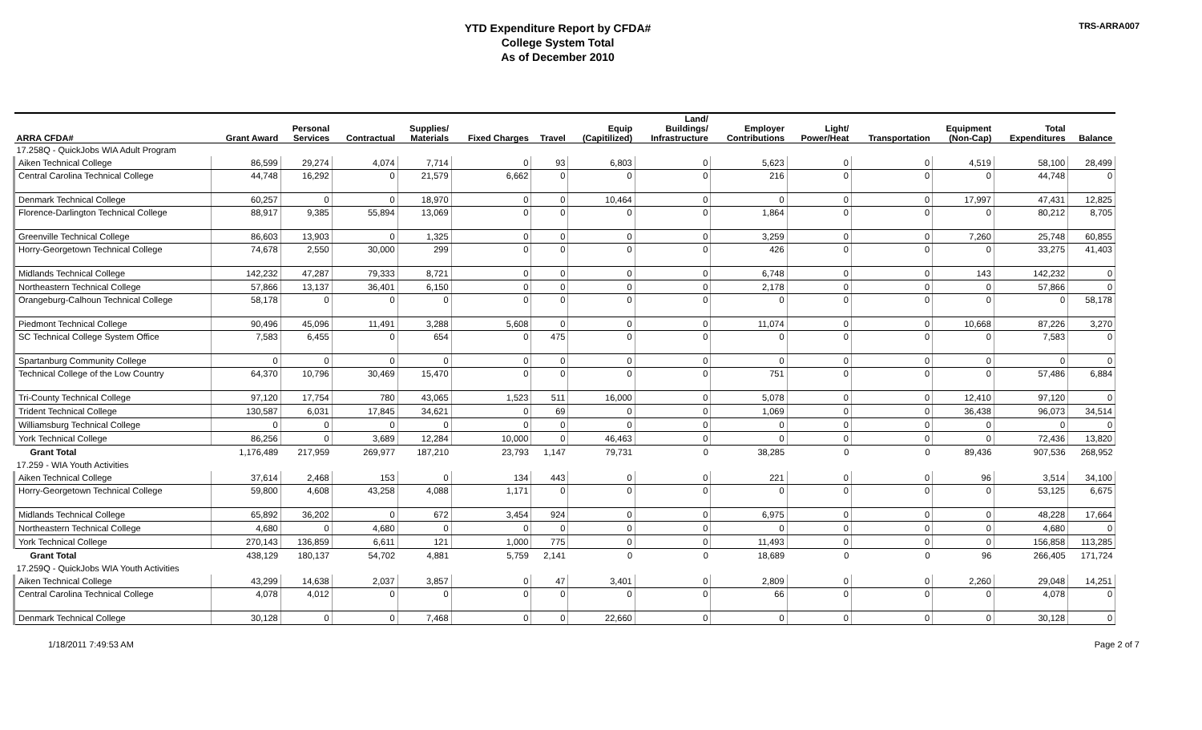YTD Expenditure Report by CFDA#
College System Total
As of December 2010
TRS-ARRA007
| ARRA CFDA# | Grant Award | Personal Services | Contractual | Supplies/ Materials | Fixed Charges | Travel | Equip (Capitilized) | Land/ Buildings/ Infrastructure | Employer Contributions | Light/ Power/Heat | Transportation | Equipment (Non-Cap) | Total Expenditures | Balance |
| --- | --- | --- | --- | --- | --- | --- | --- | --- | --- | --- | --- | --- | --- | --- |
| 17.258Q - QuickJobs WIA Adult Program | | | | | | | | | | | | | | |
| Aiken Technical College | 86,599 | 29,274 | 4,074 | 7,714 | 0 | 93 | 6,803 | 0 | 5,623 | 0 | 0 | 4,519 | 58,100 | 28,499 |
| Central Carolina Technical College | 44,748 | 16,292 | 0 | 21,579 | 6,662 | 0 | 0 | 0 | 216 | 0 | 0 | 0 | 44,748 | 0 |
| Denmark Technical College | 60,257 | 0 | 0 | 18,970 | 0 | 0 | 10,464 | 0 | 0 | 0 | 0 | 17,997 | 47,431 | 12,825 |
| Florence-Darlington Technical College | 88,917 | 9,385 | 55,894 | 13,069 | 0 | 0 | 0 | 0 | 1,864 | 0 | 0 | 0 | 80,212 | 8,705 |
| Greenville Technical College | 86,603 | 13,903 | 0 | 1,325 | 0 | 0 | 0 | 0 | 3,259 | 0 | 0 | 7,260 | 25,748 | 60,855 |
| Horry-Georgetown Technical College | 74,678 | 2,550 | 30,000 | 299 | 0 | 0 | 0 | 0 | 426 | 0 | 0 | 0 | 33,275 | 41,403 |
| Midlands Technical College | 142,232 | 47,287 | 79,333 | 8,721 | 0 | 0 | 0 | 0 | 6,748 | 0 | 0 | 143 | 142,232 | 0 |
| Northeastern Technical College | 57,866 | 13,137 | 36,401 | 6,150 | 0 | 0 | 0 | 0 | 2,178 | 0 | 0 | 0 | 57,866 | 0 |
| Orangeburg-Calhoun Technical College | 58,178 | 0 | 0 | 0 | 0 | 0 | 0 | 0 | 0 | 0 | 0 | 0 | 0 | 58,178 |
| Piedmont Technical College | 90,496 | 45,096 | 11,491 | 3,288 | 5,608 | 0 | 0 | 0 | 11,074 | 0 | 0 | 10,668 | 87,226 | 3,270 |
| SC Technical College System Office | 7,583 | 6,455 | 0 | 654 | 0 | 475 | 0 | 0 | 0 | 0 | 0 | 0 | 7,583 | 0 |
| Spartanburg Community College | 0 | 0 | 0 | 0 | 0 | 0 | 0 | 0 | 0 | 0 | 0 | 0 | 0 | 0 |
| Technical College of the Low Country | 64,370 | 10,796 | 30,469 | 15,470 | 0 | 0 | 0 | 0 | 751 | 0 | 0 | 0 | 57,486 | 6,884 |
| Tri-County Technical College | 97,120 | 17,754 | 780 | 43,065 | 1,523 | 511 | 16,000 | 0 | 5,078 | 0 | 0 | 12,410 | 97,120 | 0 |
| Trident Technical College | 130,587 | 6,031 | 17,845 | 34,621 | 0 | 69 | 0 | 0 | 1,069 | 0 | 0 | 36,438 | 96,073 | 34,514 |
| Williamsburg Technical College | 0 | 0 | 0 | 0 | 0 | 0 | 0 | 0 | 0 | 0 | 0 | 0 | 0 | 0 |
| York Technical College | 86,256 | 0 | 3,689 | 12,284 | 10,000 | 0 | 46,463 | 0 | 0 | 0 | 0 | 0 | 72,436 | 13,820 |
| Grant Total | 1,176,489 | 217,959 | 269,977 | 187,210 | 23,793 | 1,147 | 79,731 | 0 | 38,285 | 0 | 0 | 89,436 | 907,536 | 268,952 |
| 17.259 - WIA Youth Activities | | | | | | | | | | | | | | |
| Aiken Technical College | 37,614 | 2,468 | 153 | 0 | 134 | 443 | 0 | 0 | 221 | 0 | 0 | 96 | 3,514 | 34,100 |
| Horry-Georgetown Technical College | 59,800 | 4,608 | 43,258 | 4,088 | 1,171 | 0 | 0 | 0 | 0 | 0 | 0 | 0 | 53,125 | 6,675 |
| Midlands Technical College | 65,892 | 36,202 | 0 | 672 | 3,454 | 924 | 0 | 0 | 6,975 | 0 | 0 | 0 | 48,228 | 17,664 |
| Northeastern Technical College | 4,680 | 0 | 4,680 | 0 | 0 | 0 | 0 | 0 | 0 | 0 | 0 | 0 | 4,680 | 0 |
| York Technical College | 270,143 | 136,859 | 6,611 | 121 | 1,000 | 775 | 0 | 0 | 11,493 | 0 | 0 | 0 | 156,858 | 113,285 |
| Grant Total | 438,129 | 180,137 | 54,702 | 4,881 | 5,759 | 2,141 | 0 | 0 | 18,689 | 0 | 0 | 96 | 266,405 | 171,724 |
| 17.259Q - QuickJobs WIA Youth Activities | | | | | | | | | | | | | | |
| Aiken Technical College | 43,299 | 14,638 | 2,037 | 3,857 | 0 | 47 | 3,401 | 0 | 2,809 | 0 | 0 | 2,260 | 29,048 | 14,251 |
| Central Carolina Technical College | 4,078 | 4,012 | 0 | 0 | 0 | 0 | 0 | 0 | 66 | 0 | 0 | 0 | 4,078 | 0 |
| Denmark Technical College | 30,128 | 0 | 0 | 7,468 | 0 | 0 | 22,660 | 0 | 0 | 0 | 0 | 0 | 30,128 | 0 |
1/18/2011 7:49:53 AM Page 2 of 7